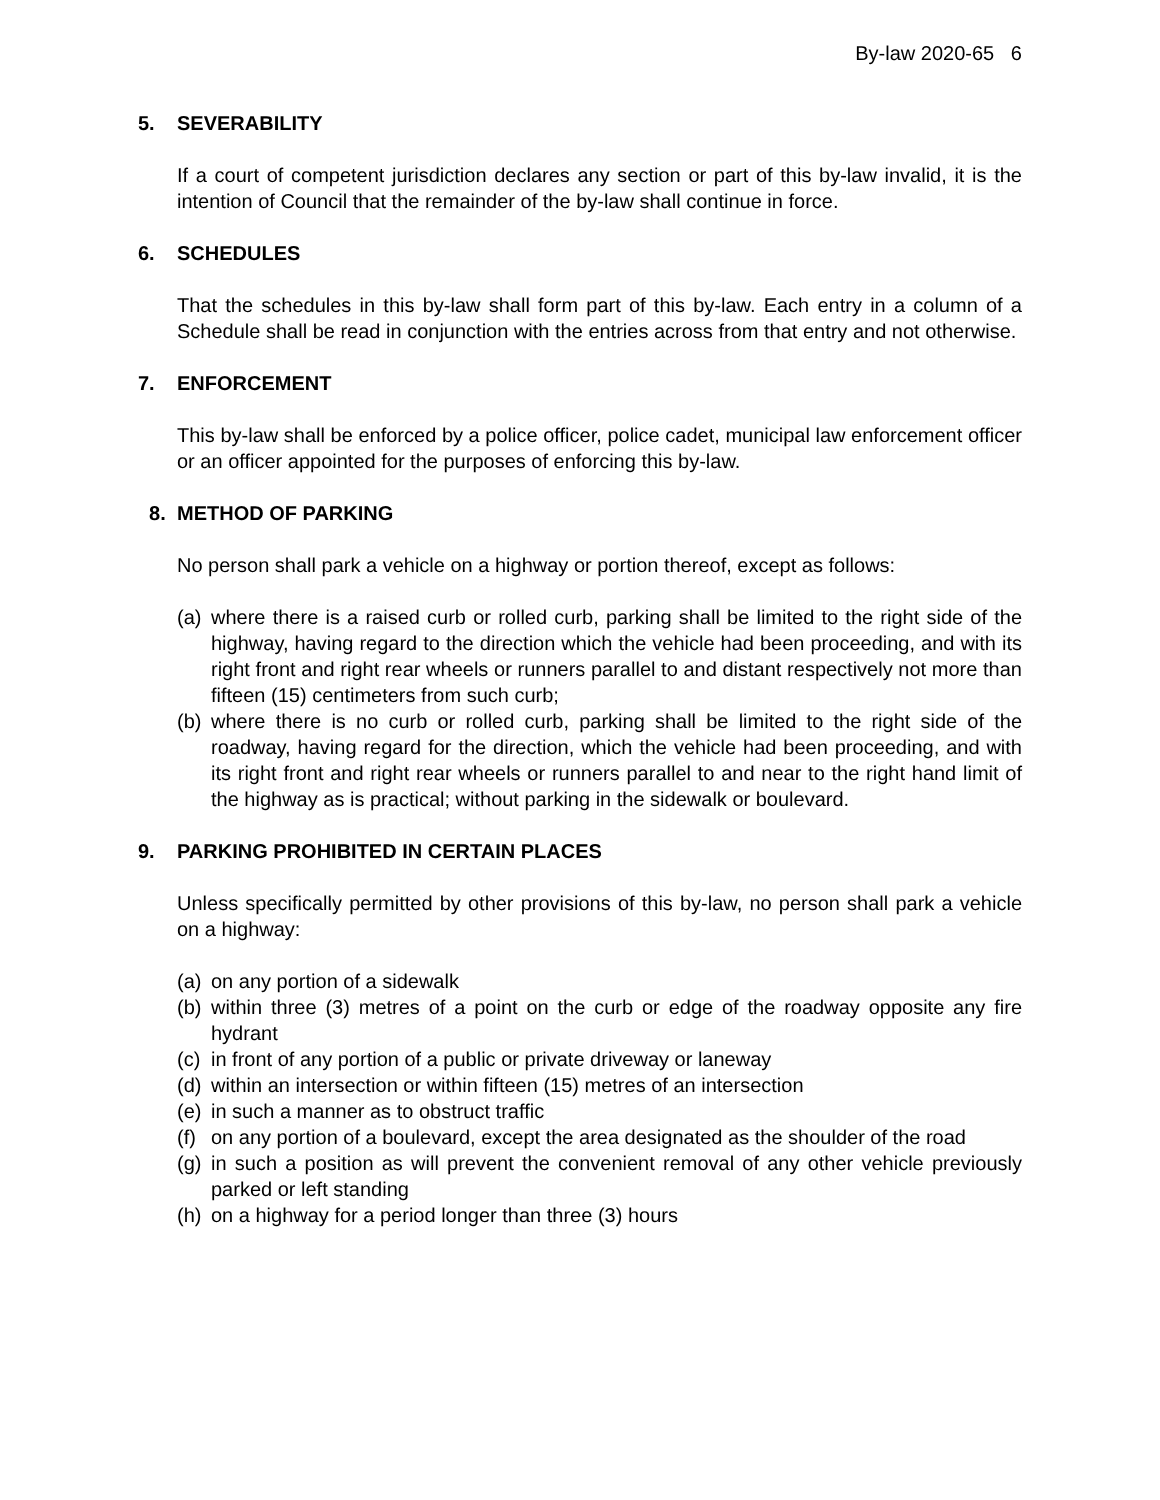By-law 2020-65 6
5. SEVERABILITY
If a court of competent jurisdiction declares any section or part of this by-law invalid, it is the intention of Council that the remainder of the by-law shall continue in force.
6. SCHEDULES
That the schedules in this by-law shall form part of this by-law. Each entry in a column of a Schedule shall be read in conjunction with the entries across from that entry and not otherwise.
7. ENFORCEMENT
This by-law shall be enforced by a police officer, police cadet, municipal law enforcement officer or an officer appointed for the purposes of enforcing this by-law.
8. METHOD OF PARKING
No person shall park a vehicle on a highway or portion thereof, except as follows:
(a)
where there is a raised curb or rolled curb, parking shall be limited to the right side of the highway, having regard to the direction which the vehicle had been proceeding, and with its right front and right rear wheels or runners parallel to and distant respectively not more than fifteen (15) centimeters from such curb;
(b)
where there is no curb or rolled curb, parking shall be limited to the right side of the roadway, having regard for the direction, which the vehicle had been proceeding, and with its right front and right rear wheels or runners parallel to and near to the right hand limit of the highway as is practical; without parking in the sidewalk or boulevard.
9. PARKING PROHIBITED IN CERTAIN PLACES
Unless specifically permitted by other provisions of this by-law, no person shall park a vehicle on a highway:
(a)
on any portion of a sidewalk
(b)
within three (3) metres of a point on the curb or edge of the roadway opposite any fire hydrant
(c)
in front of any portion of a public or private driveway or laneway
(d)
within an intersection or within fifteen (15) metres of an intersection
(e)
in such a manner as to obstruct traffic
(f)
on any portion of a boulevard, except the area designated as the shoulder of the road
(g)
in such a position as will prevent the convenient removal of any other vehicle previously parked or left standing
(h)
on a highway for a period longer than three (3) hours